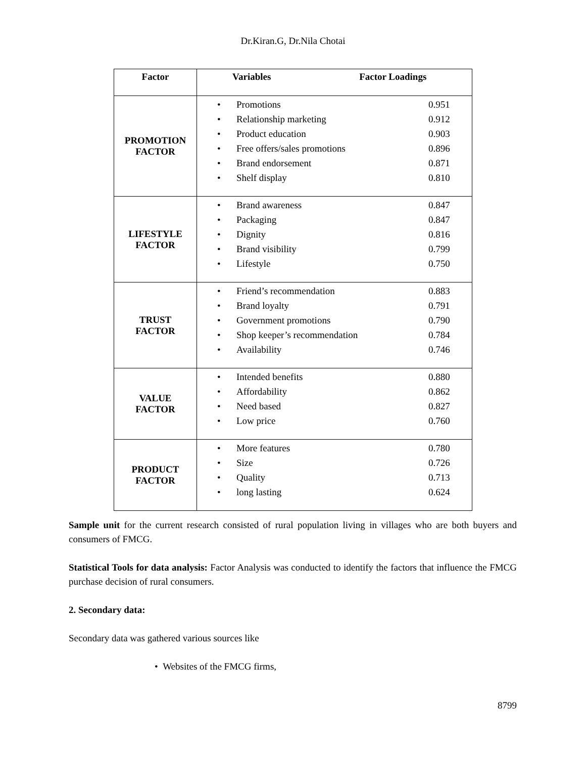Dr.Kiran.G, Dr.Nila Chotai
| Factor | Variables Factor Loadings |
| --- | --- |
| PROMOTION FACTOR | • Promotions 0.951 • Relationship marketing 0.912 • Product education 0.903 • Free offers/sales promotions 0.896 • Brand endorsement 0.871 • Shelf display 0.810 |
| LIFESTYLE FACTOR | • Brand awareness 0.847 • Packaging 0.847 • Dignity 0.816 • Brand visibility 0.799 • Lifestyle 0.750 |
| TRUST FACTOR | • Friend’s recommendation 0.883 • Brand loyalty 0.791 • Government promotions 0.790 • Shop keeper’s recommendation 0.784 • Availability 0.746 |
| VALUE FACTOR | • Intended benefits 0.880 • Affordability 0.862 • Need based 0.827 • Low price 0.760 |
| PRODUCT FACTOR | • More features 0.780 • Size 0.726 • Quality 0.713 • long lasting 0.624 |
Sample unit for the current research consisted of rural population living in villages who are both buyers and consumers of FMCG.
Statistical Tools for data analysis: Factor Analysis was conducted to identify the factors that influence the FMCG purchase decision of rural consumers.
2. Secondary data:
Secondary data was gathered various sources like
• Websites of the FMCG firms,
8799